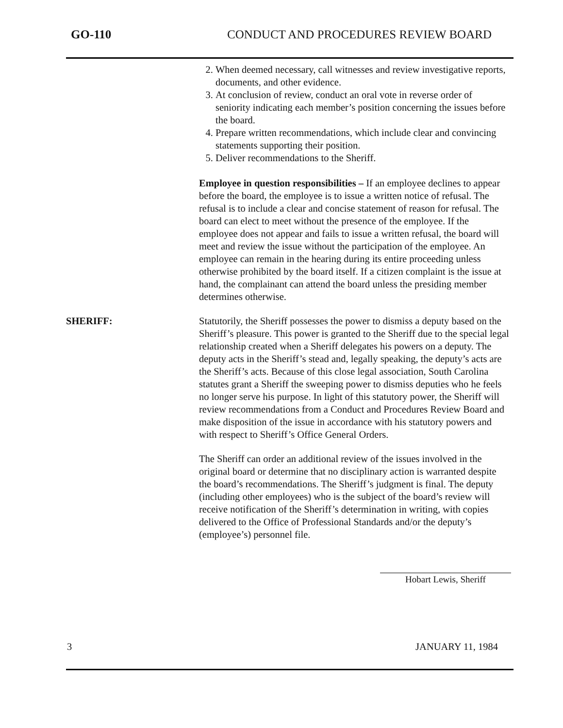GO-110 CONDUCT AND PROCEDURES REVIEW BOARD
2. When deemed necessary, call witnesses and review investigative reports, documents, and other evidence.
3. At conclusion of review, conduct an oral vote in reverse order of seniority indicating each member’s position concerning the issues before the board.
4. Prepare written recommendations, which include clear and convincing statements supporting their position.
5. Deliver recommendations to the Sheriff.
Employee in question responsibilities – If an employee declines to appear before the board, the employee is to issue a written notice of refusal. The refusal is to include a clear and concise statement of reason for refusal. The board can elect to meet without the presence of the employee. If the employee does not appear and fails to issue a written refusal, the board will meet and review the issue without the participation of the employee. An employee can remain in the hearing during its entire proceeding unless otherwise prohibited by the board itself. If a citizen complaint is the issue at hand, the complainant can attend the board unless the presiding member determines otherwise.
SHERIFF: Statutorily, the Sheriff possesses the power to dismiss a deputy based on the Sheriff’s pleasure. This power is granted to the Sheriff due to the special legal relationship created when a Sheriff delegates his powers on a deputy. The deputy acts in the Sheriff’s stead and, legally speaking, the deputy’s acts are the Sheriff’s acts. Because of this close legal association, South Carolina statutes grant a Sheriff the sweeping power to dismiss deputies who he feels no longer serve his purpose. In light of this statutory power, the Sheriff will review recommendations from a Conduct and Procedures Review Board and make disposition of the issue in accordance with his statutory powers and with respect to Sheriff’s Office General Orders.
The Sheriff can order an additional review of the issues involved in the original board or determine that no disciplinary action is warranted despite the board’s recommendations. The Sheriff’s judgment is final. The deputy (including other employees) who is the subject of the board’s review will receive notification of the Sheriff’s determination in writing, with copies delivered to the Office of Professional Standards and/or the deputy’s (employee’s) personnel file.
Hobart Lewis, Sheriff
3 JANUARY 11, 1984